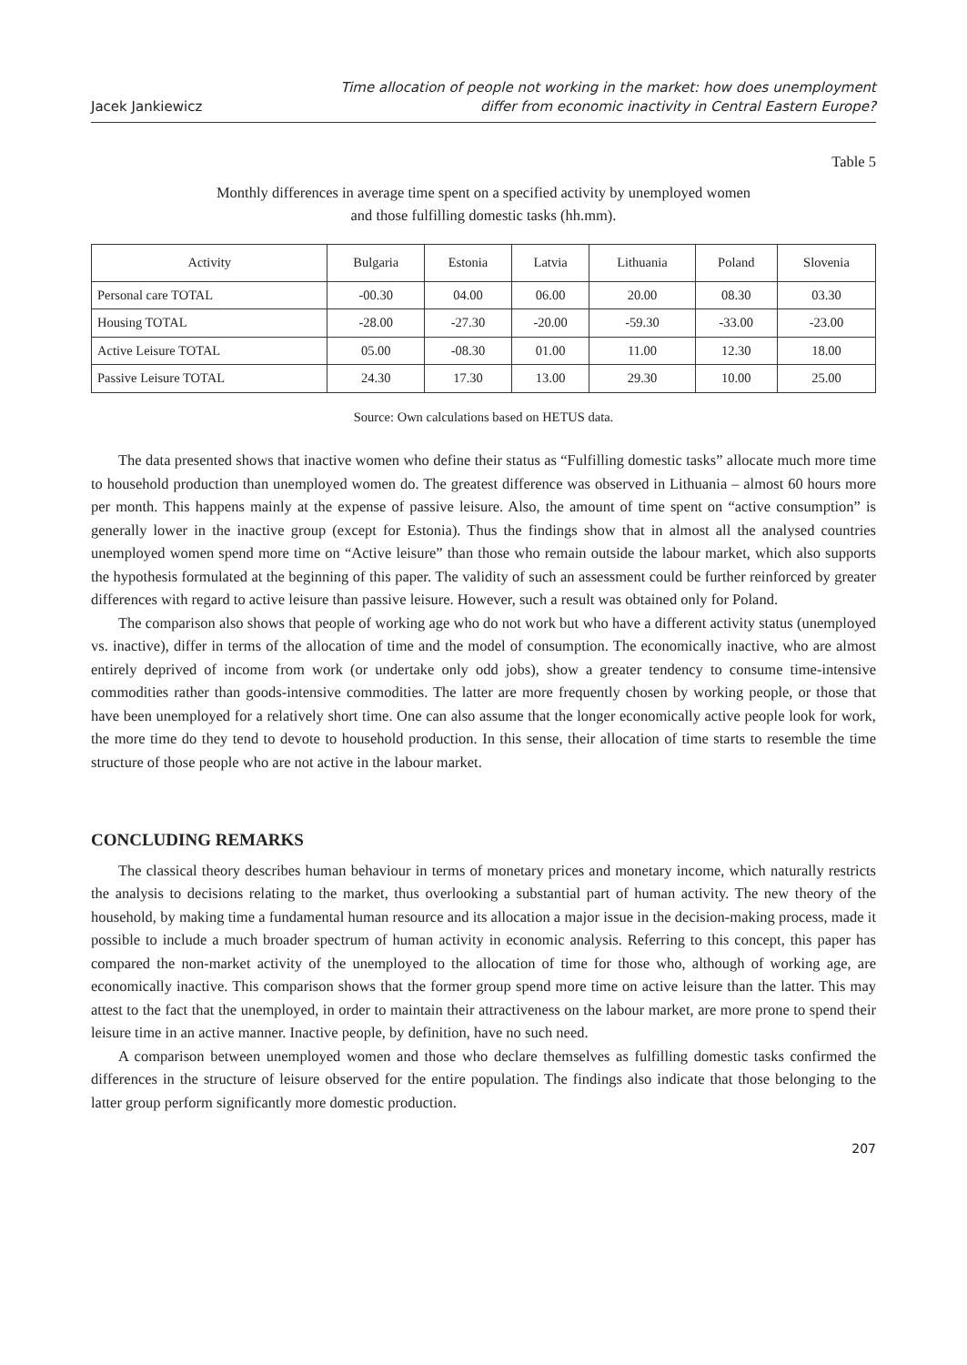Jacek Jankiewicz
Time allocation of people not working in the market: how does unemployment
differ from economic inactivity in Central Eastern Europe?
Table 5
Monthly differences in average time spent on a specified activity by unemployed women
and those fulfilling domestic tasks (hh.mm).
| Activity | Bulgaria | Estonia | Latvia | Lithuania | Poland | Slovenia |
| --- | --- | --- | --- | --- | --- | --- |
| Personal care TOTAL | -00.30 | 04.00 | 06.00 | 20.00 | 08.30 | 03.30 |
| Housing TOTAL | -28.00 | -27.30 | -20.00 | -59.30 | -33.00 | -23.00 |
| Active Leisure TOTAL | 05.00 | -08.30 | 01.00 | 11.00 | 12.30 | 18.00 |
| Passive Leisure TOTAL | 24.30 | 17.30 | 13.00 | 29.30 | 10.00 | 25.00 |
Source: Own calculations based on HETUS data.
The data presented shows that inactive women who define their status as “Fulfilling domestic tasks” allocate much more time to household production than unemployed women do. The greatest difference was observed in Lithuania – almost 60 hours more per month. This happens mainly at the expense of passive leisure. Also, the amount of time spent on “active consumption” is generally lower in the inactive group (except for Estonia). Thus the findings show that in almost all the analysed countries unemployed women spend more time on “Active leisure” than those who remain outside the labour market, which also supports the hypothesis formulated at the beginning of this paper. The validity of such an assessment could be further reinforced by greater differences with regard to active leisure than passive leisure. However, such a result was obtained only for Poland.
The comparison also shows that people of working age who do not work but who have a different activity status (unemployed vs. inactive), differ in terms of the allocation of time and the model of consumption. The economically inactive, who are almost entirely deprived of income from work (or undertake only odd jobs), show a greater tendency to consume time-intensive commodities rather than goods-intensive commodities. The latter are more frequently chosen by working people, or those that have been unemployed for a relatively short time. One can also assume that the longer economically active people look for work, the more time do they tend to devote to household production. In this sense, their allocation of time starts to resemble the time structure of those people who are not active in the labour market.
CONCLUDING REMARKS
The classical theory describes human behaviour in terms of monetary prices and monetary income, which naturally restricts the analysis to decisions relating to the market, thus overlooking a substantial part of human activity. The new theory of the household, by making time a fundamental human resource and its allocation a major issue in the decision-making process, made it possible to include a much broader spectrum of human activity in economic analysis. Referring to this concept, this paper has compared the non-market activity of the unemployed to the allocation of time for those who, although of working age, are economically inactive. This comparison shows that the former group spend more time on active leisure than the latter. This may attest to the fact that the unemployed, in order to maintain their attractiveness on the labour market, are more prone to spend their leisure time in an active manner. Inactive people, by definition, have no such need.
A comparison between unemployed women and those who declare themselves as fulfilling domestic tasks confirmed the differences in the structure of leisure observed for the entire population. The findings also indicate that those belonging to the latter group perform significantly more domestic production.
207